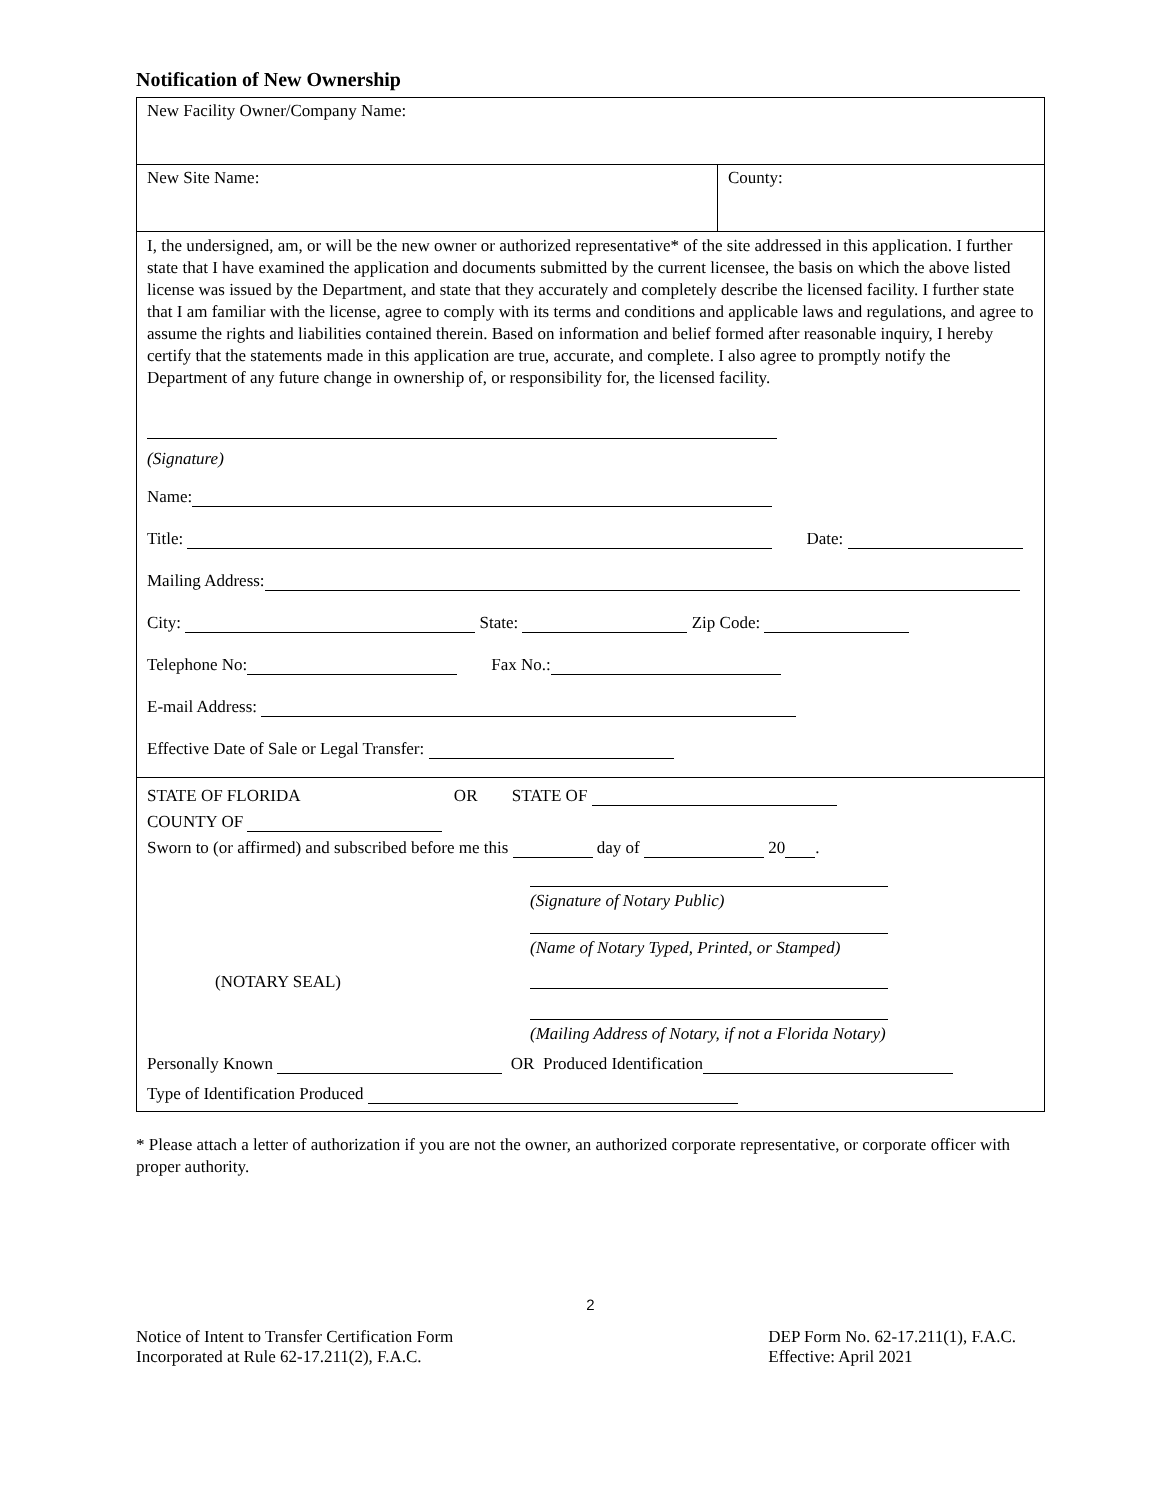Notification of New Ownership
| New Facility Owner/Company Name: | |
| New Site Name: | County: |
| I, the undersigned, am, or will be the new owner or authorized representative* of the site addressed in this application. I further state that I have examined the application and documents submitted by the current licensee, the basis on which the above listed license was issued by the Department, and state that they accurately and completely describe the licensed facility. I further state that I am familiar with the license, agree to comply with its terms and conditions and applicable laws and regulations, and agree to assume the rights and liabilities contained therein. Based on information and belief formed after reasonable inquiry, I hereby certify that the statements made in this application are true, accurate, and complete. I also agree to promptly notify the Department of any future change in ownership of, or responsibility for, the licensed facility. (Signature) Name: Title: Date: Mailing Address: City: State: Zip Code: Telephone No: Fax No.: E-mail Address: Effective Date of Sale or Legal Transfer: | |
| STATE OF FLORIDA OR STATE OF COUNTY OF Sworn to (or affirmed) and subscribed before me this day of 20 . (NOTARY SEAL) (Signature of Notary Public) (Name of Notary Typed, Printed, or Stamped) (Mailing Address of Notary, if not a Florida Notary) Personally Known OR Produced Identification Type of Identification Produced | |
* Please attach a letter of authorization if you are not the owner, an authorized corporate representative, or corporate officer with proper authority.
2
Notice of Intent to Transfer Certification Form
Incorporated at Rule 62-17.211(2), F.A.C.
DEP Form No. 62-17.211(1), F.A.C.
Effective: April 2021